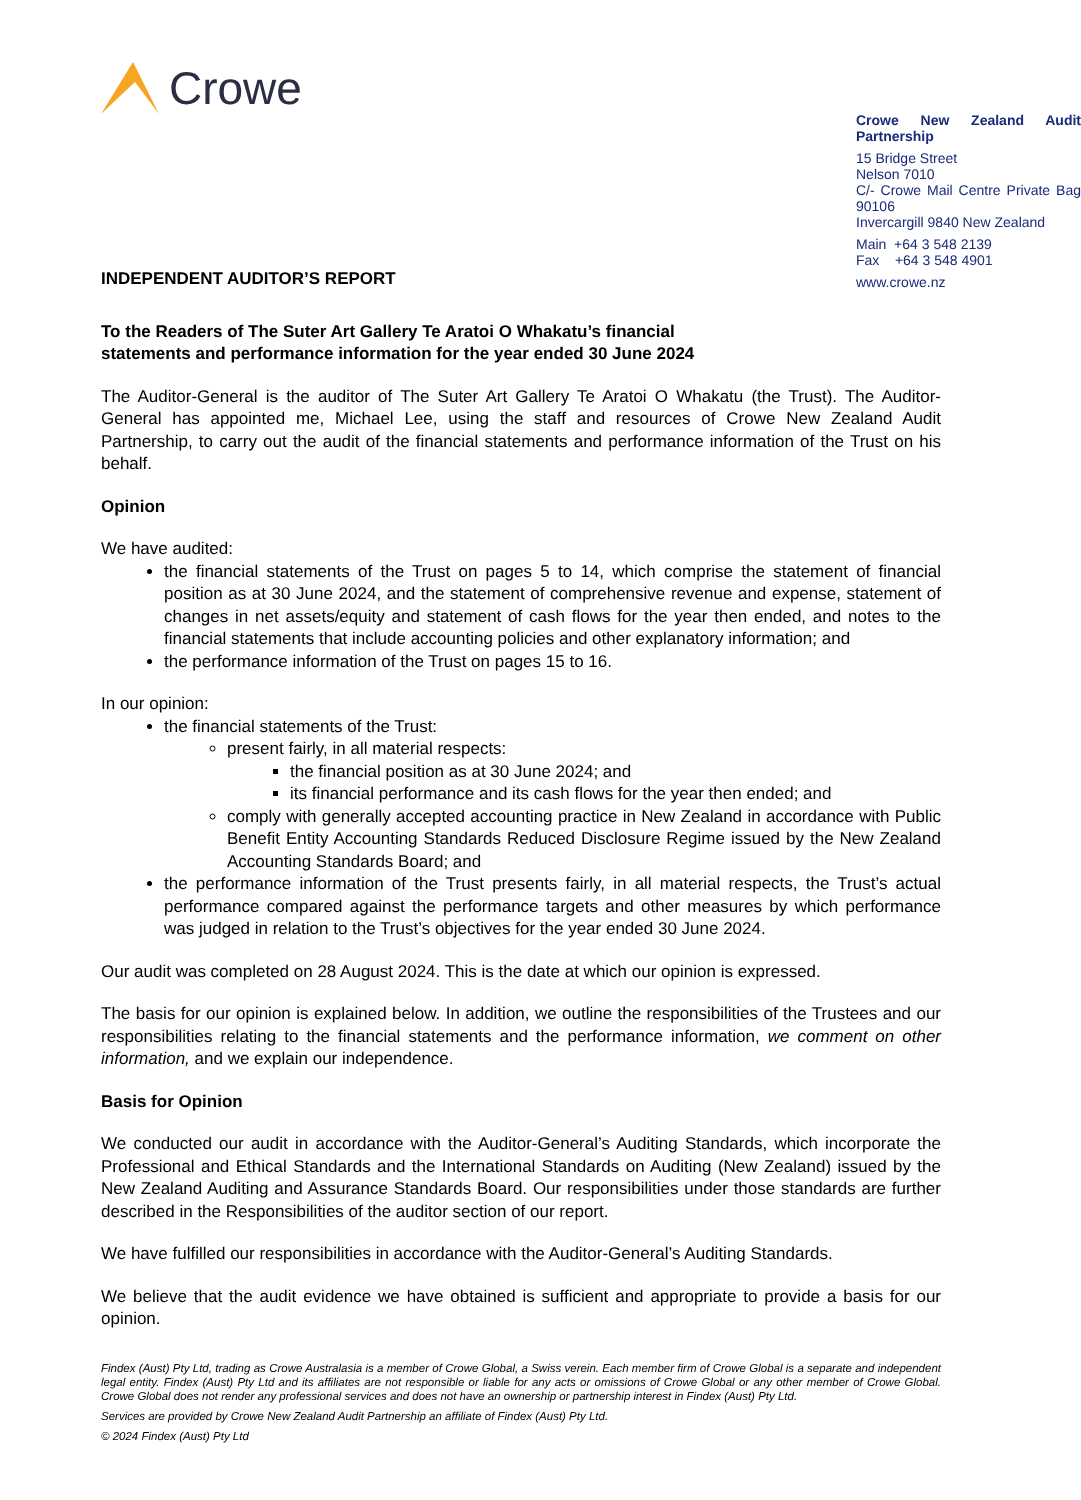Crowe
Crowe New Zealand Audit Partnership
15 Bridge Street
Nelson 7010
C/- Crowe Mail Centre Private Bag 90106
Invercargill 9840 New Zealand
Main +64 3 548 2139
Fax +64 3 548 4901
www.crowe.nz
INDEPENDENT AUDITOR’S REPORT
To the Readers of The Suter Art Gallery Te Aratoi O Whakatu’s financial statements and performance information for the year ended 30 June 2024
The Auditor-General is the auditor of The Suter Art Gallery Te Aratoi O Whakatu (the Trust). The Auditor-General has appointed me, Michael Lee, using the staff and resources of Crowe New Zealand Audit Partnership, to carry out the audit of the financial statements and performance information of the Trust on his behalf.
Opinion
We have audited:
the financial statements of the Trust on pages 5 to 14, which comprise the statement of financial position as at 30 June 2024, and the statement of comprehensive revenue and expense, statement of changes in net assets/equity and statement of cash flows for the year then ended, and notes to the financial statements that include accounting policies and other explanatory information; and
the performance information of the Trust on pages 15 to 16.
In our opinion:
the financial statements of the Trust:
present fairly, in all material respects:
the financial position as at 30 June 2024; and
its financial performance and its cash flows for the year then ended; and
comply with generally accepted accounting practice in New Zealand in accordance with Public Benefit Entity Accounting Standards Reduced Disclosure Regime issued by the New Zealand Accounting Standards Board; and
the performance information of the Trust presents fairly, in all material respects, the Trust’s actual performance compared against the performance targets and other measures by which performance was judged in relation to the Trust’s objectives for the year ended 30 June 2024.
Our audit was completed on 28 August 2024. This is the date at which our opinion is expressed.
The basis for our opinion is explained below. In addition, we outline the responsibilities of the Trustees and our responsibilities relating to the financial statements and the performance information, we comment on other information, and we explain our independence.
Basis for Opinion
We conducted our audit in accordance with the Auditor-General’s Auditing Standards, which incorporate the Professional and Ethical Standards and the International Standards on Auditing (New Zealand) issued by the New Zealand Auditing and Assurance Standards Board. Our responsibilities under those standards are further described in the Responsibilities of the auditor section of our report.
We have fulfilled our responsibilities in accordance with the Auditor-General’s Auditing Standards.
We believe that the audit evidence we have obtained is sufficient and appropriate to provide a basis for our opinion.
Findex (Aust) Pty Ltd, trading as Crowe Australasia is a member of Crowe Global, a Swiss verein. Each member firm of Crowe Global is a separate and independent legal entity. Findex (Aust) Pty Ltd and its affiliates are not responsible or liable for any acts or omissions of Crowe Global or any other member of Crowe Global. Crowe Global does not render any professional services and does not have an ownership or partnership interest in Findex (Aust) Pty Ltd.
Services are provided by Crowe New Zealand Audit Partnership an affiliate of Findex (Aust) Pty Ltd.
© 2024 Findex (Aust) Pty Ltd